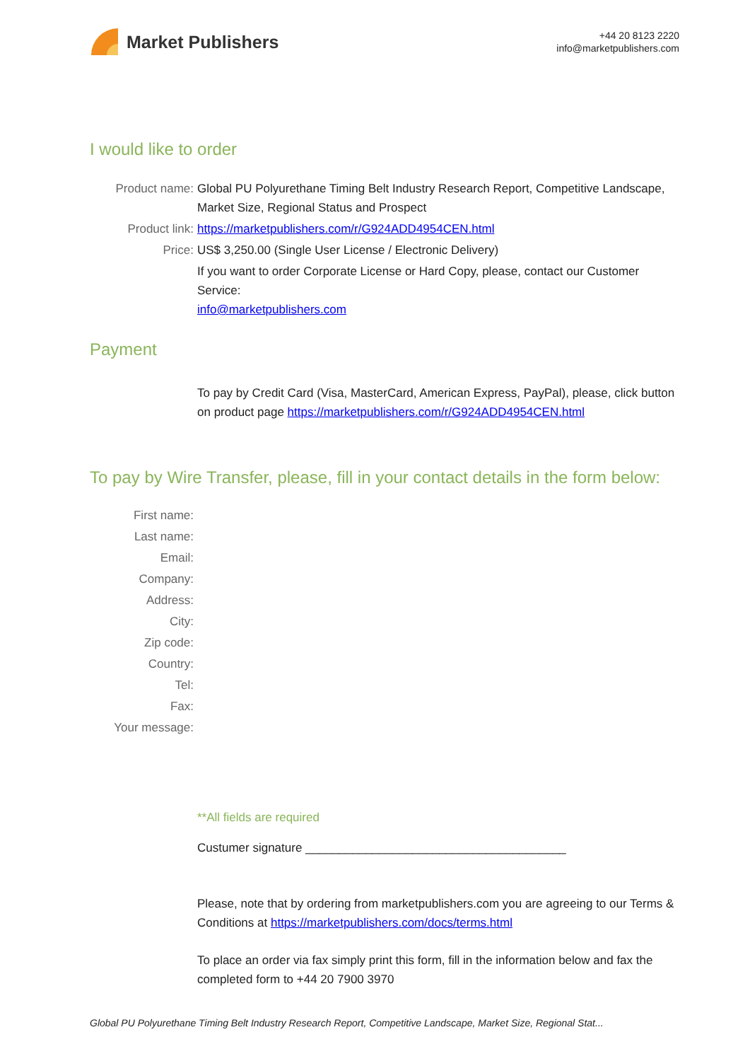Market Publishers
+44 20 8123 2220
info@marketpublishers.com
I would like to order
Product name: Global PU Polyurethane Timing Belt Industry Research Report, Competitive Landscape, Market Size, Regional Status and Prospect
Product link: https://marketpublishers.com/r/G924ADD4954CEN.html
Price: US$ 3,250.00 (Single User License / Electronic Delivery)
If you want to order Corporate License or Hard Copy, please, contact our Customer Service:
info@marketpublishers.com
Payment
To pay by Credit Card (Visa, MasterCard, American Express, PayPal), please, click button on product page https://marketpublishers.com/r/G924ADD4954CEN.html
To pay by Wire Transfer, please, fill in your contact details in the form below:
First name:
Last name:
Email:
Company:
Address:
City:
Zip code:
Country:
Tel:
Fax:
Your message:
**All fields are required
Custumer signature _______________________________________
Please, note that by ordering from marketpublishers.com you are agreeing to our Terms & Conditions at https://marketpublishers.com/docs/terms.html
To place an order via fax simply print this form, fill in the information below and fax the completed form to +44 20 7900 3970
Global PU Polyurethane Timing Belt Industry Research Report, Competitive Landscape, Market Size, Regional Stat...